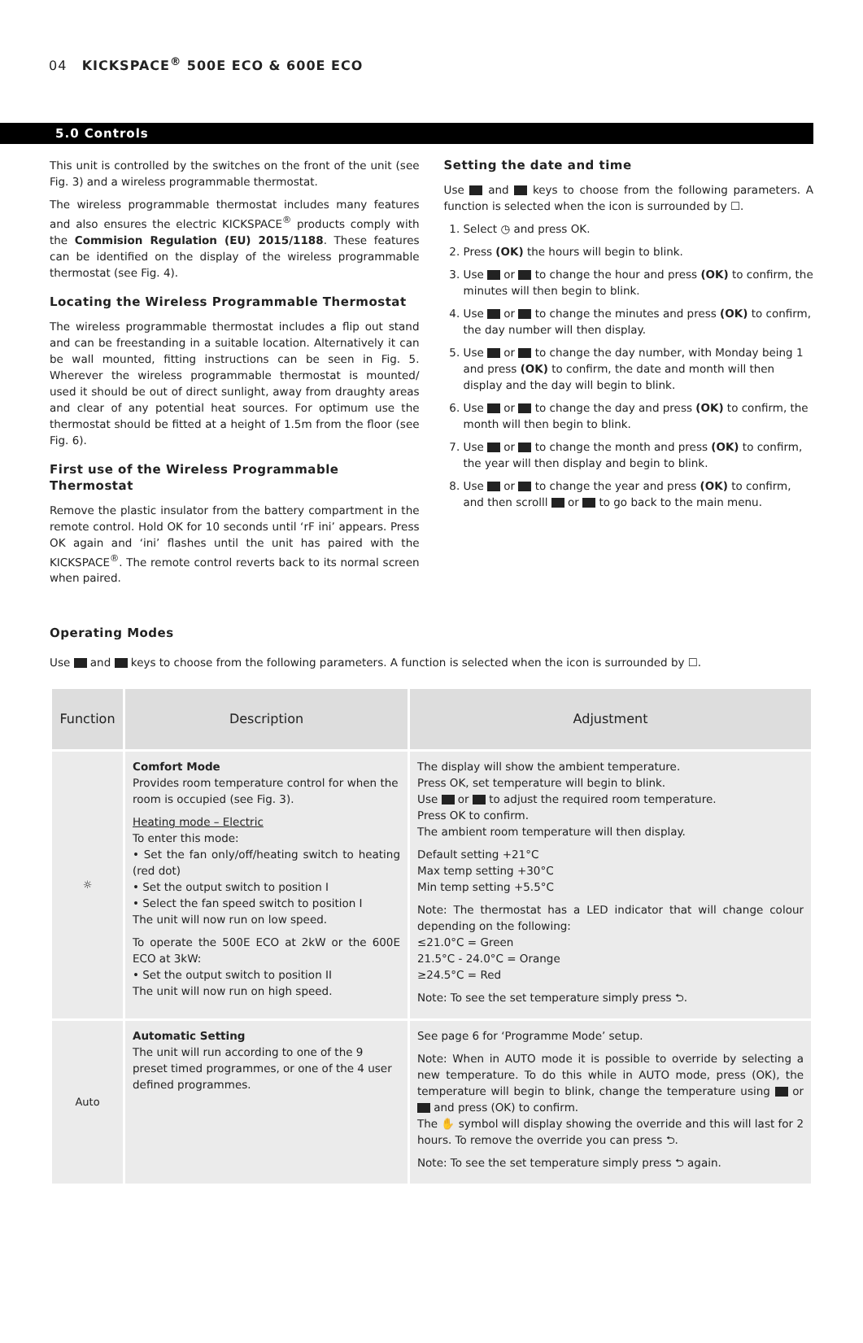04 KICKSPACE<sup>®</sup> 500E ECO & 600E ECO
5.0 Controls
This unit is controlled by the switches on the front of the unit (see Fig. 3) and a wireless programmable thermostat.
The wireless programmable thermostat includes many features and also ensures the electric KICKSPACE<sup>®</sup> products comply with the Commision Regulation (EU) 2015/1188. These features can be identified on the display of the wireless programmable thermostat (see Fig. 4).
Locating the Wireless Programmable Thermostat
The wireless programmable thermostat includes a flip out stand and can be freestanding in a suitable location. Alternatively it can be wall mounted, fitting instructions can be seen in Fig. 5. Wherever the wireless programmable thermostat is mounted/ used it should be out of direct sunlight, away from draughty areas and clear of any potential heat sources. For optimum use the thermostat should be fitted at a height of 1.5m from the floor (see Fig. 6).
First use of the Wireless Programmable Thermostat
Remove the plastic insulator from the battery compartment in the remote control. Hold OK for 10 seconds until ‘rF ini’ appears. Press OK again and ‘ini’ flashes until the unit has paired with the KICKSPACE<sup>®</sup>. The remote control reverts back to its normal screen when paired.
Setting the date and time
Use and keys to choose from the following parameters. A function is selected when the icon is surrounded by ☐.
1. Select ◷ and press OK.
2. Press (OK) the hours will begin to blink.
3. Use or to change the hour and press (OK) to confirm, the minutes will then begin to blink.
4. Use or to change the minutes and press (OK) to confirm, the day number will then display.
5. Use or to change the day number, with Monday being 1 and press (OK) to confirm, the date and month will then display and the day will begin to blink.
6. Use or to change the day and press (OK) to confirm, the month will then begin to blink.
7. Use or to change the month and press (OK) to confirm, the year will then display and begin to blink.
8. Use or to change the year and press (OK) to confirm, and then scrolll or to go back to the main menu.
Operating Modes
Use and keys to choose from the following parameters. A function is selected when the icon is surrounded by ☐.
| Function | Description | Adjustment |
| --- | --- | --- |
| ☼ | Comfort Mode Provides room temperature control for when the room is occupied (see Fig. 3). Heating mode – Electric To enter this mode: • Set the fan only/off/heating switch to heating (red dot) • Set the output switch to position I • Select the fan speed switch to position I The unit will now run on low speed. To operate the 500E ECO at 2kW or the 600E ECO at 3kW: • Set the output switch to position II The unit will now run on high speed. | The display will show the ambient temperature. Press OK, set temperature will begin to blink. Use or to adjust the required room temperature. Press OK to confirm. The ambient room temperature will then display. Default setting +21°C Max temp setting +30°C Min temp setting +5.5°C Note: The thermostat has a LED indicator that will change colour depending on the following: ≤21.0°C = Green 21.5°C - 24.0°C = Orange ≥24.5°C = Red Note: To see the set temperature simply press ⮌. |
| Auto | Automatic Setting The unit will run according to one of the 9 preset timed programmes, or one of the 4 user defined programmes. | See page 6 for ‘Programme Mode’ setup. Note: When in AUTO mode it is possible to override by selecting a new temperature. To do this while in AUTO mode, press (OK), the temperature will begin to blink, change the temperature using or and press (OK) to confirm. The ✋ symbol will display showing the override and this will last for 2 hours. To remove the override you can press ⮌. Note: To see the set temperature simply press ⮌ again. |